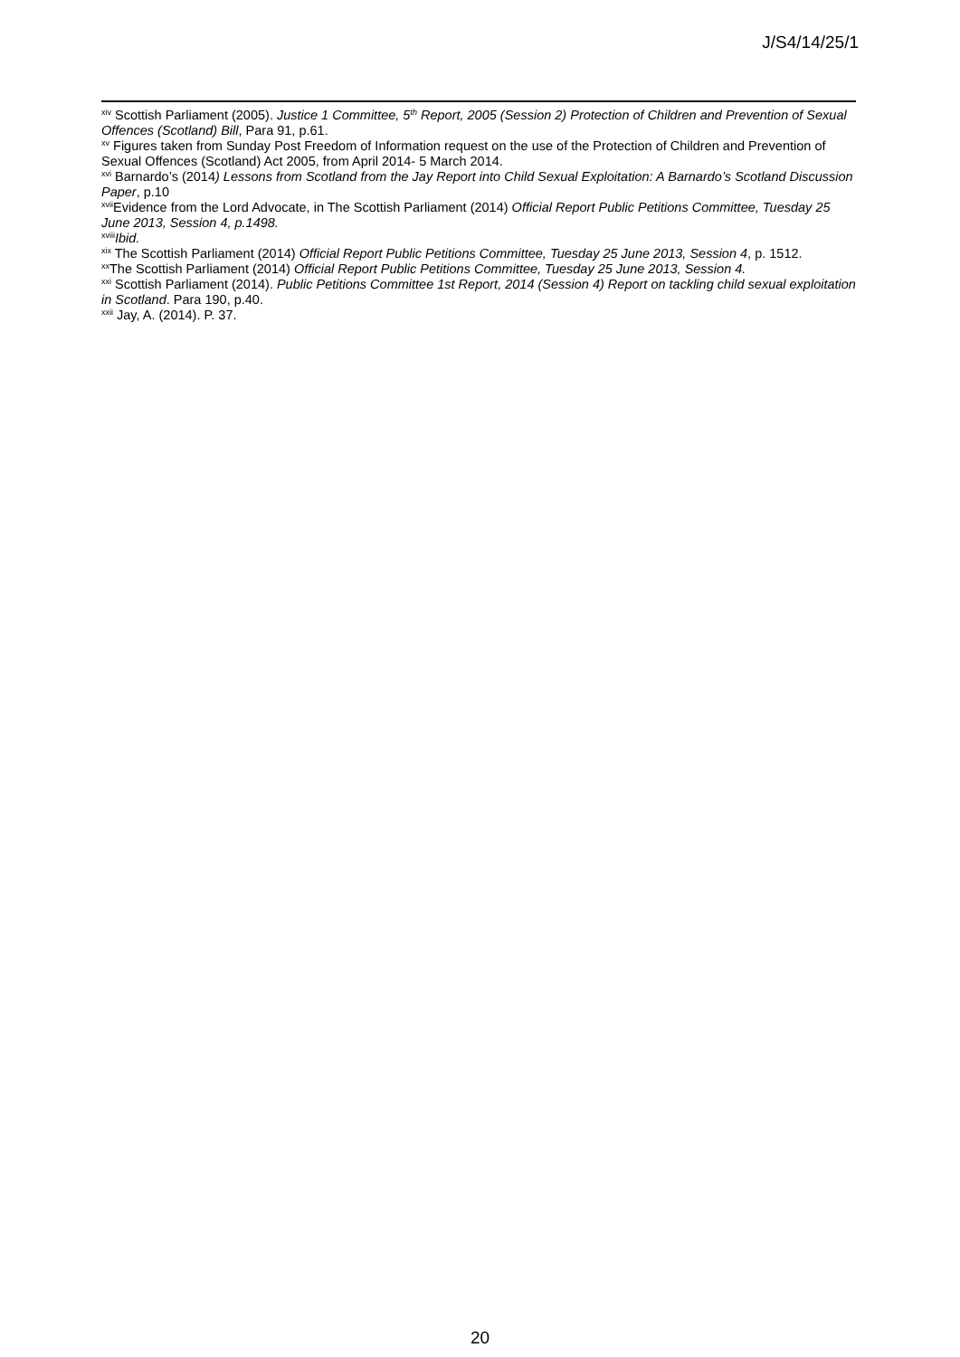J/S4/14/25/1
<sup>xiv</sup> Scottish Parliament (2005). Justice 1 Committee, 5<sup>th</sup> Report, 2005 (Session 2) Protection of Children and Prevention of Sexual Offences (Scotland) Bill, Para 91, p.61.
<sup>xv</sup> Figures taken from Sunday Post Freedom of Information request on the use of the Protection of Children and Prevention of Sexual Offences (Scotland) Act 2005, from April 2014- 5 March 2014.
<sup>xvi</sup> Barnardo’s (2014) Lessons from Scotland from the Jay Report into Child Sexual Exploitation: A Barnardo’s Scotland Discussion Paper, p.10
<sup>xvii</sup>Evidence from the Lord Advocate, in The Scottish Parliament (2014) Official Report Public Petitions Committee, Tuesday 25 June 2013, Session 4, p.1498.
<sup>xviii</sup>Ibid.
<sup>xix</sup> The Scottish Parliament (2014) Official Report Public Petitions Committee, Tuesday 25 June 2013, Session 4, p. 1512.
<sup>xx</sup>The Scottish Parliament (2014) Official Report Public Petitions Committee, Tuesday 25 June 2013, Session 4.
<sup>xxi</sup> Scottish Parliament (2014). Public Petitions Committee 1st Report, 2014 (Session 4) Report on tackling child sexual exploitation in Scotland. Para 190, p.40.
<sup>xxii</sup> Jay, A. (2014). P. 37.
20